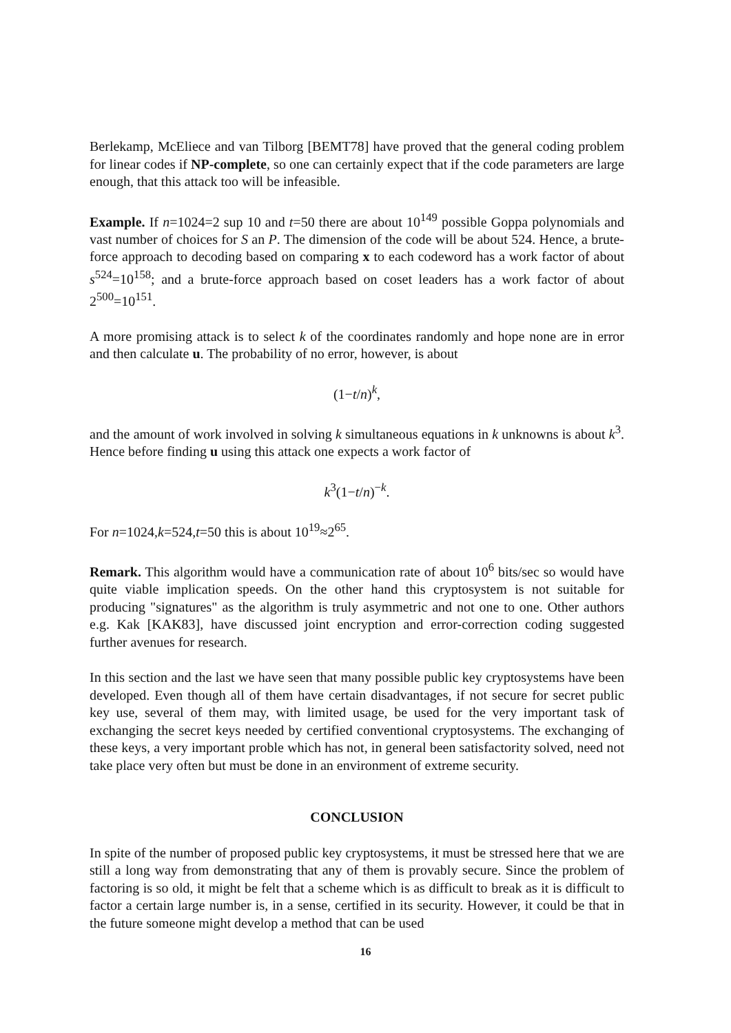Berlekamp, McEliece and van Tilborg [BEMT78] have proved that the general coding problem for linear codes if NP-complete, so one can certainly expect that if the code parameters are large enough, that this attack too will be infeasible.
Example. If n=1024=2 sup 10 and t=50 there are about 10<sup>149</sup> possible Goppa polynomials and vast number of choices for S an P. The dimension of the code will be about 524. Hence, a brute-force approach to decoding based on comparing x to each codeword has a work factor of about s<sup>524</sup>=10<sup>158</sup>; and a brute-force approach based on coset leaders has a work factor of about 2<sup>500</sup>=10<sup>151</sup>.
A more promising attack is to select k of the coordinates randomly and hope none are in error and then calculate u. The probability of no error, however, is about
(1−t/n)<sup>k</sup>,
and the amount of work involved in solving k simultaneous equations in k unknowns is about k<sup>3</sup>. Hence before finding u using this attack one expects a work factor of
k<sup>3</sup>(1−t/n)<sup>−k</sup>.
For n=1024,k=524,t=50 this is about 10<sup>19</sup>≈2<sup>65</sup>.
Remark. This algorithm would have a communication rate of about 10<sup>6</sup> bits/sec so would have quite viable implication speeds. On the other hand this cryptosystem is not suitable for producing "signatures" as the algorithm is truly asymmetric and not one to one. Other authors e.g. Kak [KAK83], have discussed joint encryption and error-correction coding suggested further avenues for research.
In this section and the last we have seen that many possible public key cryptosystems have been developed. Even though all of them have certain disadvantages, if not secure for secret public key use, several of them may, with limited usage, be used for the very important task of exchanging the secret keys needed by certified conventional cryptosystems. The exchanging of these keys, a very important proble which has not, in general been satisfactority solved, need not take place very often but must be done in an environment of extreme security.
CONCLUSION
In spite of the number of proposed public key cryptosystems, it must be stressed here that we are still a long way from demonstrating that any of them is provably secure. Since the problem of factoring is so old, it might be felt that a scheme which is as difficult to break as it is difficult to factor a certain large number is, in a sense, certified in its security. However, it could be that in the future someone might develop a method that can be used
16